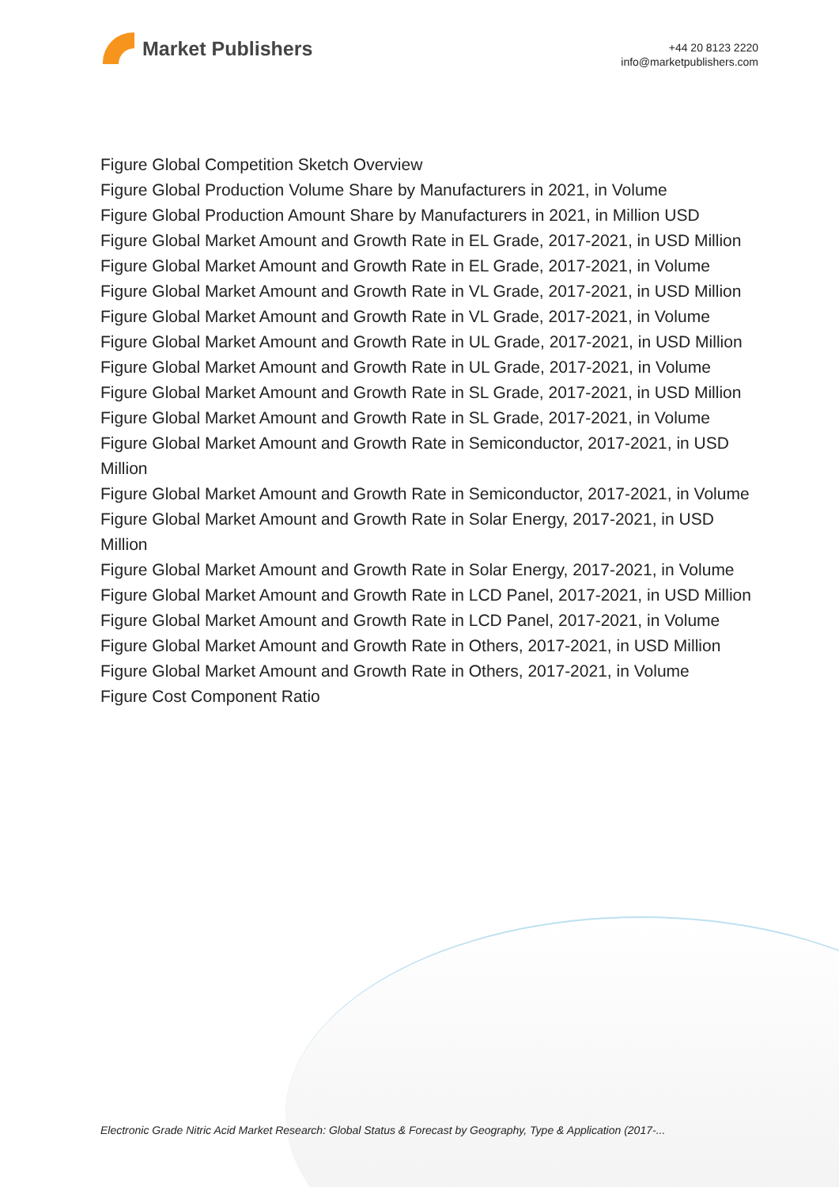Market Publishers
+44 20 8123 2220
info@marketpublishers.com
Figure Global Competition Sketch Overview
Figure Global Production Volume Share by Manufacturers in 2021, in Volume
Figure Global Production Amount Share by Manufacturers in 2021, in Million USD
Figure Global Market Amount and Growth Rate in EL Grade, 2017-2021, in USD Million
Figure Global Market Amount and Growth Rate in EL Grade, 2017-2021, in Volume
Figure Global Market Amount and Growth Rate in VL Grade, 2017-2021, in USD Million
Figure Global Market Amount and Growth Rate in VL Grade, 2017-2021, in Volume
Figure Global Market Amount and Growth Rate in UL Grade, 2017-2021, in USD Million
Figure Global Market Amount and Growth Rate in UL Grade, 2017-2021, in Volume
Figure Global Market Amount and Growth Rate in SL Grade, 2017-2021, in USD Million
Figure Global Market Amount and Growth Rate in SL Grade, 2017-2021, in Volume
Figure Global Market Amount and Growth Rate in Semiconductor, 2017-2021, in USD Million
Figure Global Market Amount and Growth Rate in Semiconductor, 2017-2021, in Volume
Figure Global Market Amount and Growth Rate in Solar Energy, 2017-2021, in USD Million
Figure Global Market Amount and Growth Rate in Solar Energy, 2017-2021, in Volume
Figure Global Market Amount and Growth Rate in LCD Panel, 2017-2021, in USD Million
Figure Global Market Amount and Growth Rate in LCD Panel, 2017-2021, in Volume
Figure Global Market Amount and Growth Rate in Others, 2017-2021, in USD Million
Figure Global Market Amount and Growth Rate in Others, 2017-2021, in Volume
Figure Cost Component Ratio
Electronic Grade Nitric Acid Market Research: Global Status & Forecast by Geography, Type & Application (2017-...